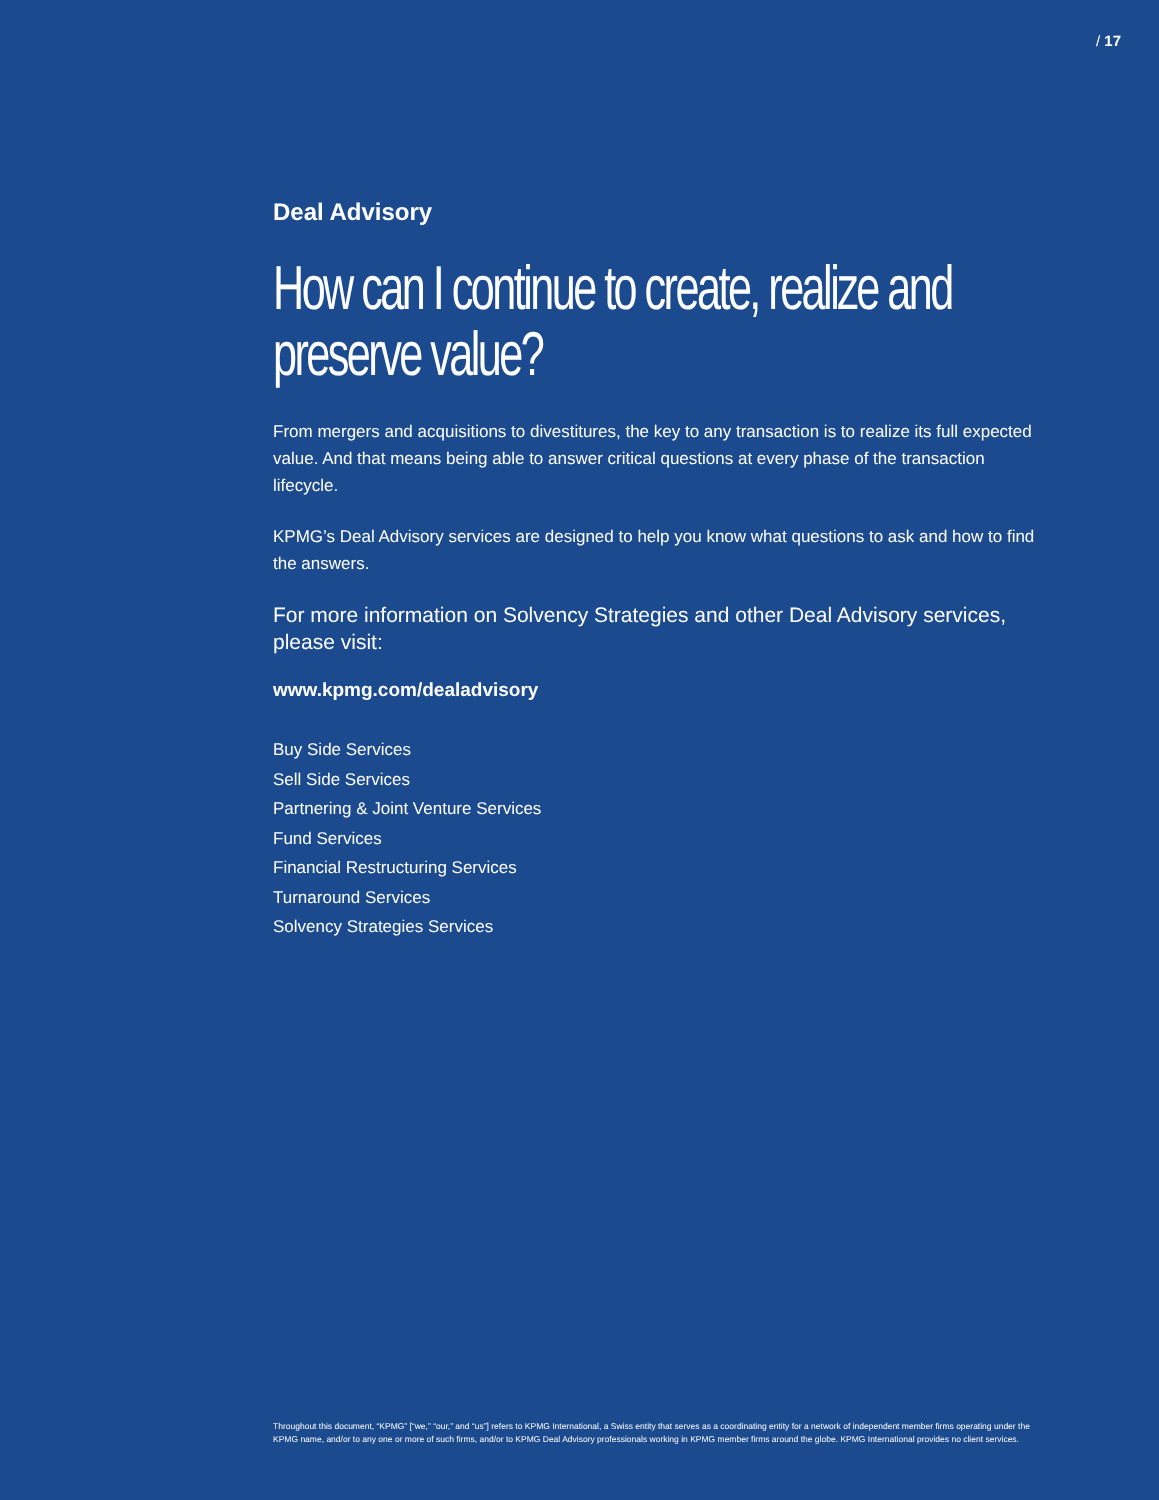/ 17
Deal Advisory
How can I continue to create, realize and preserve value?
From mergers and acquisitions to divestitures, the key to any transaction is to realize its full expected value. And that means being able to answer critical questions at every phase of the transaction lifecycle.
KPMG’s Deal Advisory services are designed to help you know what questions to ask and how to find the answers.
For more information on Solvency Strategies and other Deal Advisory services, please visit:
www.kpmg.com/dealadvisory
Buy Side Services
Sell Side Services
Partnering & Joint Venture Services
Fund Services
Financial Restructuring Services
Turnaround Services
Solvency Strategies Services
Throughout this document, “KPMG” [“we,” “our,” and “us”] refers to KPMG International, a Swiss entity that serves as a coordinating entity for a network of independent member firms operating under the KPMG name, and/or to any one or more of such firms, and/or to KPMG Deal Advisory professionals working in KPMG member firms around the globe. KPMG International provides no client services.